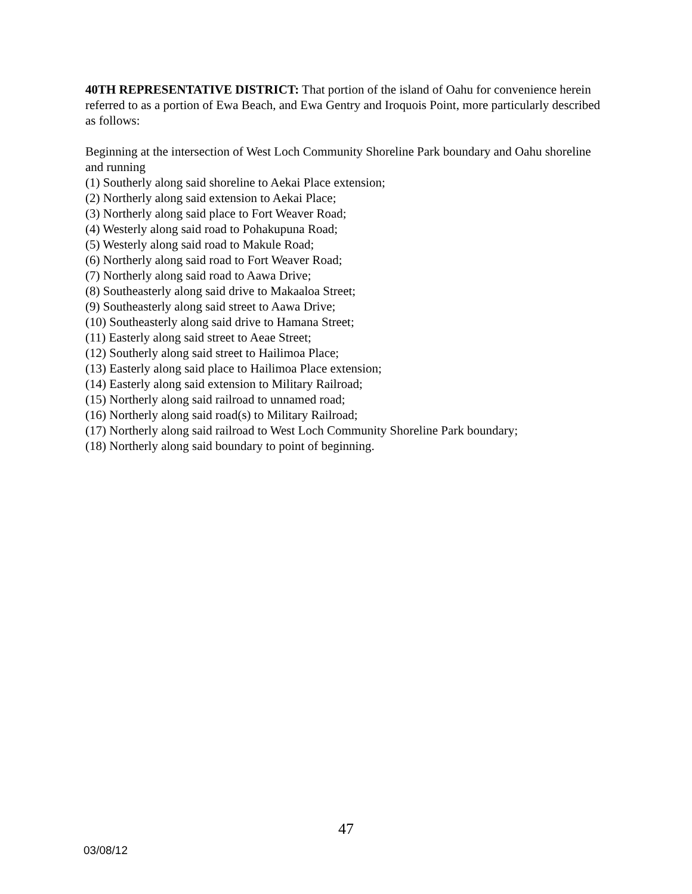40TH REPRESENTATIVE DISTRICT: That portion of the island of Oahu for convenience herein referred to as a portion of Ewa Beach, and Ewa Gentry and Iroquois Point, more particularly described as follows:
Beginning at the intersection of West Loch Community Shoreline Park boundary and Oahu shoreline and running
(1) Southerly along said shoreline to Aekai Place extension;
(2) Northerly along said extension to Aekai Place;
(3) Northerly along said place to Fort Weaver Road;
(4) Westerly along said road to Pohakupuna Road;
(5) Westerly along said road to Makule Road;
(6) Northerly along said road to Fort Weaver Road;
(7) Northerly along said road to Aawa Drive;
(8) Southeasterly along said drive to Makaaloa Street;
(9) Southeasterly along said street to Aawa Drive;
(10) Southeasterly along said drive to Hamana Street;
(11) Easterly along said street to Aeae Street;
(12) Southerly along said street to Hailimoa Place;
(13) Easterly along said place to Hailimoa Place extension;
(14) Easterly along said extension to Military Railroad;
(15) Northerly along said railroad to unnamed road;
(16) Northerly along said road(s) to Military Railroad;
(17) Northerly along said railroad to West Loch Community Shoreline Park boundary;
(18) Northerly along said boundary to point of beginning.
47
03/08/12